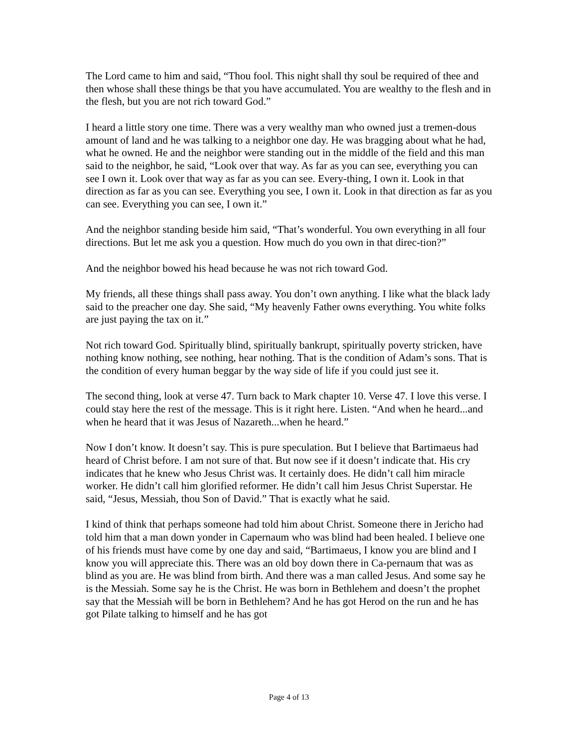The Lord came to him and said, “Thou fool. This night shall thy soul be required of thee and then whose shall these things be that you have accumulated. You are wealthy to the flesh and in the flesh, but you are not rich toward God.”
I heard a little story one time. There was a very wealthy man who owned just a tremen-dous amount of land and he was talking to a neighbor one day. He was bragging about what he had, what he owned. He and the neighbor were standing out in the middle of the field and this man said to the neighbor, he said, “Look over that way. As far as you can see, everything you can see I own it. Look over that way as far as you can see. Every-thing, I own it. Look in that direction as far as you can see. Everything you see, I own it. Look in that direction as far as you can see. Everything you can see, I own it.”
And the neighbor standing beside him said, “That’s wonderful. You own everything in all four directions. But let me ask you a question. How much do you own in that direc-tion?”
And the neighbor bowed his head because he was not rich toward God.
My friends, all these things shall pass away. You don’t own anything. I like what the black lady said to the preacher one day. She said, “My heavenly Father owns everything. You white folks are just paying the tax on it.”
Not rich toward God. Spiritually blind, spiritually bankrupt, spiritually poverty stricken, have nothing know nothing, see nothing, hear nothing. That is the condition of Adam’s sons. That is the condition of every human beggar by the way side of life if you could just see it.
The second thing, look at verse 47. Turn back to Mark chapter 10. Verse 47. I love this verse. I could stay here the rest of the message. This is it right here. Listen. “And when he heard...and when he heard that it was Jesus of Nazareth...when he heard.”
Now I don’t know. It doesn’t say. This is pure speculation. But I believe that Bartimaeus had heard of Christ before. I am not sure of that. But now see if it doesn’t indicate that. His cry indicates that he knew who Jesus Christ was. It certainly does. He didn’t call him miracle worker. He didn’t call him glorified reformer. He didn’t call him Jesus Christ Superstar. He said, “Jesus, Messiah, thou Son of David.” That is exactly what he said.
I kind of think that perhaps someone had told him about Christ. Someone there in Jericho had told him that a man down yonder in Capernaum who was blind had been healed. I believe one of his friends must have come by one day and said, “Bartimaeus, I know you are blind and I know you will appreciate this. There was an old boy down there in Ca-pernaum that was as blind as you are. He was blind from birth. And there was a man called Jesus. And some say he is the Messiah. Some say he is the Christ. He was born in Bethlehem and doesn’t the prophet say that the Messiah will be born in Bethlehem? And he has got Herod on the run and he has got Pilate talking to himself and he has got
Page 4 of 13